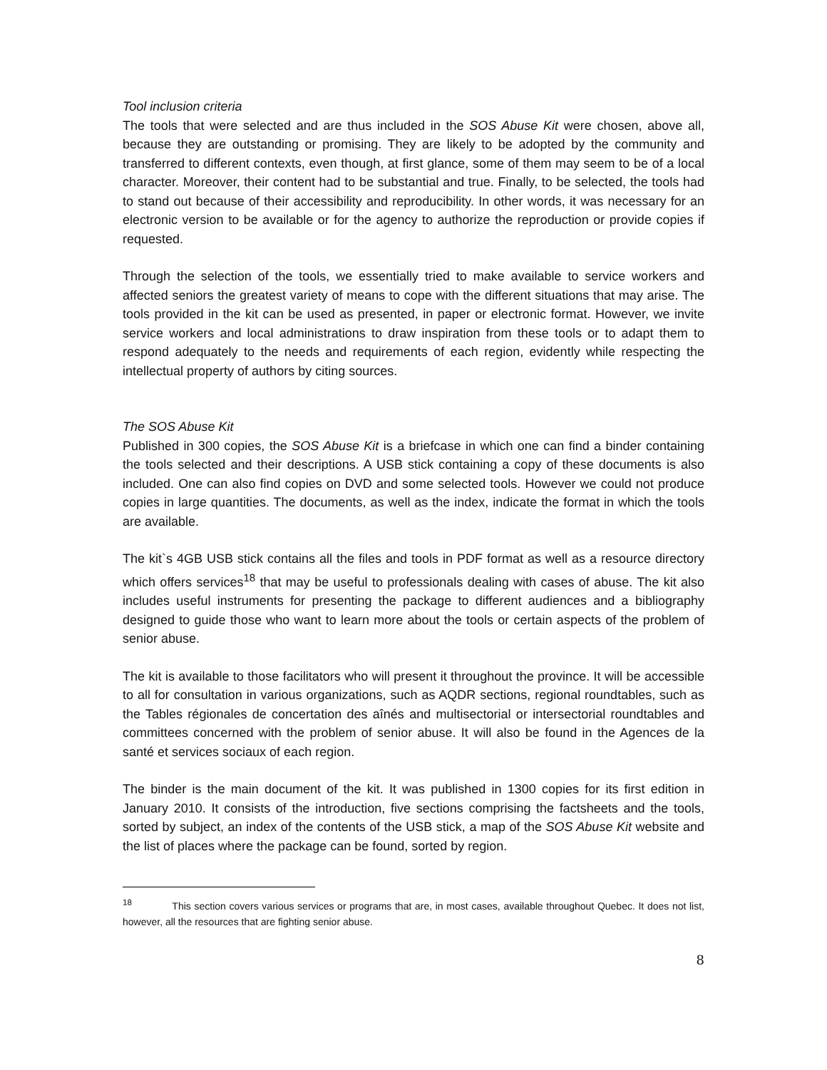Tool inclusion criteria
The tools that were selected and are thus included in the SOS Abuse Kit were chosen, above all, because they are outstanding or promising. They are likely to be adopted by the community and transferred to different contexts, even though, at first glance, some of them may seem to be of a local character. Moreover, their content had to be substantial and true. Finally, to be selected, the tools had to stand out because of their accessibility and reproducibility. In other words, it was necessary for an electronic version to be available or for the agency to authorize the reproduction or provide copies if requested.
Through the selection of the tools, we essentially tried to make available to service workers and affected seniors the greatest variety of means to cope with the different situations that may arise. The tools provided in the kit can be used as presented, in paper or electronic format. However, we invite service workers and local administrations to draw inspiration from these tools or to adapt them to respond adequately to the needs and requirements of each region, evidently while respecting the intellectual property of authors by citing sources.
The SOS Abuse Kit
Published in 300 copies, the SOS Abuse Kit is a briefcase in which one can find a binder containing the tools selected and their descriptions. A USB stick containing a copy of these documents is also included. One can also find copies on DVD and some selected tools. However we could not produce copies in large quantities. The documents, as well as the index, indicate the format in which the tools are available.
The kit`s 4GB USB stick contains all the files and tools in PDF format as well as a resource directory which offers services<sup>18</sup> that may be useful to professionals dealing with cases of abuse. The kit also includes useful instruments for presenting the package to different audiences and a bibliography designed to guide those who want to learn more about the tools or certain aspects of the problem of senior abuse.
The kit is available to those facilitators who will present it throughout the province. It will be accessible to all for consultation in various organizations, such as AQDR sections, regional roundtables, such as the Tables régionales de concertation des aînés and multisectorial or intersectorial roundtables and committees concerned with the problem of senior abuse. It will also be found in the Agences de la santé et services sociaux of each region.
The binder is the main document of the kit. It was published in 1300 copies for its first edition in January 2010. It consists of the introduction, five sections comprising the factsheets and the tools, sorted by subject, an index of the contents of the USB stick, a map of the SOS Abuse Kit website and the list of places where the package can be found, sorted by region.
<sup>18</sup> This section covers various services or programs that are, in most cases, available throughout Quebec. It does not list, however, all the resources that are fighting senior abuse.
8